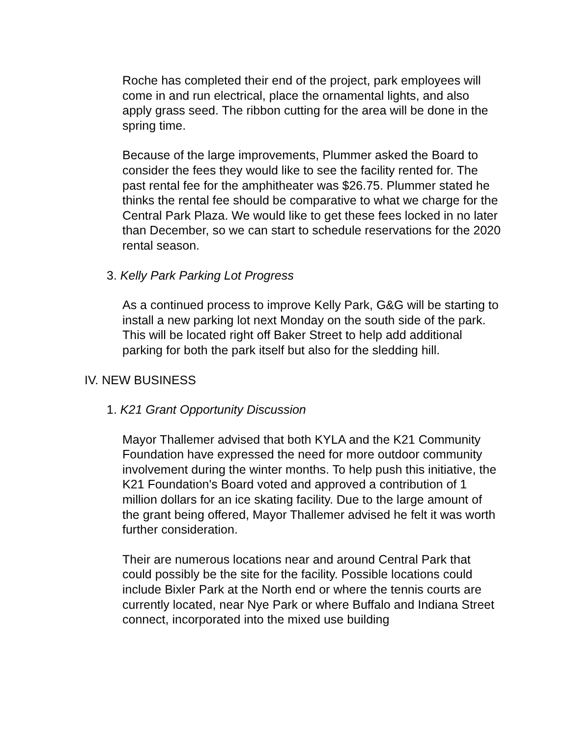Roche has completed their end of the project, park employees will come in and run electrical, place the ornamental lights, and also apply grass seed. The ribbon cutting for the area will be done in the spring time.
Because of the large improvements, Plummer asked the Board to consider the fees they would like to see the facility rented for. The past rental fee for the amphitheater was $26.75. Plummer stated he thinks the rental fee should be comparative to what we charge for the Central Park Plaza. We would like to get these fees locked in no later than December, so we can start to schedule reservations for the 2020 rental season.
3. Kelly Park Parking Lot Progress
As a continued process to improve Kelly Park, G&G will be starting to install a new parking lot next Monday on the south side of the park. This will be located right off Baker Street to help add additional parking for both the park itself but also for the sledding hill.
IV. NEW BUSINESS
1. K21 Grant Opportunity Discussion
Mayor Thallemer advised that both KYLA and the K21 Community Foundation have expressed the need for more outdoor community involvement during the winter months. To help push this initiative, the K21 Foundation's Board voted and approved a contribution of 1 million dollars for an ice skating facility. Due to the large amount of the grant being offered, Mayor Thallemer advised he felt it was worth further consideration.
Their are numerous locations near and around Central Park that could possibly be the site for the facility. Possible locations could include Bixler Park at the North end or where the tennis courts are currently located, near Nye Park or where Buffalo and Indiana Street connect, incorporated into the mixed use building